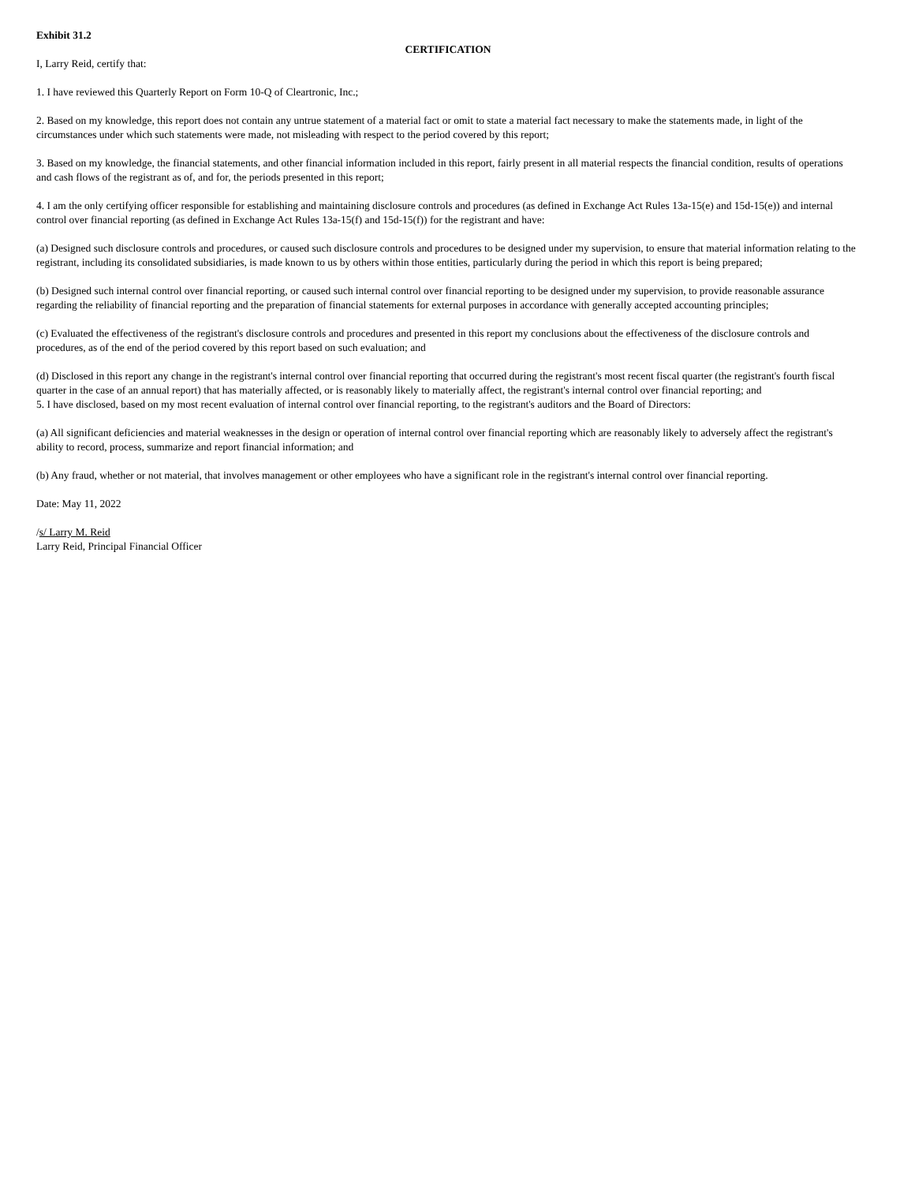Exhibit 31.2
CERTIFICATION
I, Larry Reid, certify that:
1. I have reviewed this Quarterly Report on Form 10-Q of Cleartronic, Inc.;
2. Based on my knowledge, this report does not contain any untrue statement of a material fact or omit to state a material fact necessary to make the statements made, in light of the circumstances under which such statements were made, not misleading with respect to the period covered by this report;
3. Based on my knowledge, the financial statements, and other financial information included in this report, fairly present in all material respects the financial condition, results of operations and cash flows of the registrant as of, and for, the periods presented in this report;
4. I am the only certifying officer responsible for establishing and maintaining disclosure controls and procedures (as defined in Exchange Act Rules 13a-15(e) and 15d-15(e)) and internal control over financial reporting (as defined in Exchange Act Rules 13a-15(f) and 15d-15(f)) for the registrant and have:
(a) Designed such disclosure controls and procedures, or caused such disclosure controls and procedures to be designed under my supervision, to ensure that material information relating to the registrant, including its consolidated subsidiaries, is made known to us by others within those entities, particularly during the period in which this report is being prepared;
(b) Designed such internal control over financial reporting, or caused such internal control over financial reporting to be designed under my supervision, to provide reasonable assurance regarding the reliability of financial reporting and the preparation of financial statements for external purposes in accordance with generally accepted accounting principles;
(c) Evaluated the effectiveness of the registrant's disclosure controls and procedures and presented in this report my conclusions about the effectiveness of the disclosure controls and procedures, as of the end of the period covered by this report based on such evaluation; and
(d) Disclosed in this report any change in the registrant's internal control over financial reporting that occurred during the registrant's most recent fiscal quarter (the registrant's fourth fiscal quarter in the case of an annual report) that has materially affected, or is reasonably likely to materially affect, the registrant's internal control over financial reporting; and
5. I have disclosed, based on my most recent evaluation of internal control over financial reporting, to the registrant's auditors and the Board of Directors:
(a) All significant deficiencies and material weaknesses in the design or operation of internal control over financial reporting which are reasonably likely to adversely affect the registrant's ability to record, process, summarize and report financial information; and
(b) Any fraud, whether or not material, that involves management or other employees who have a significant role in the registrant's internal control over financial reporting.
Date: May 11, 2022
/s/ Larry M. Reid
Larry Reid, Principal Financial Officer